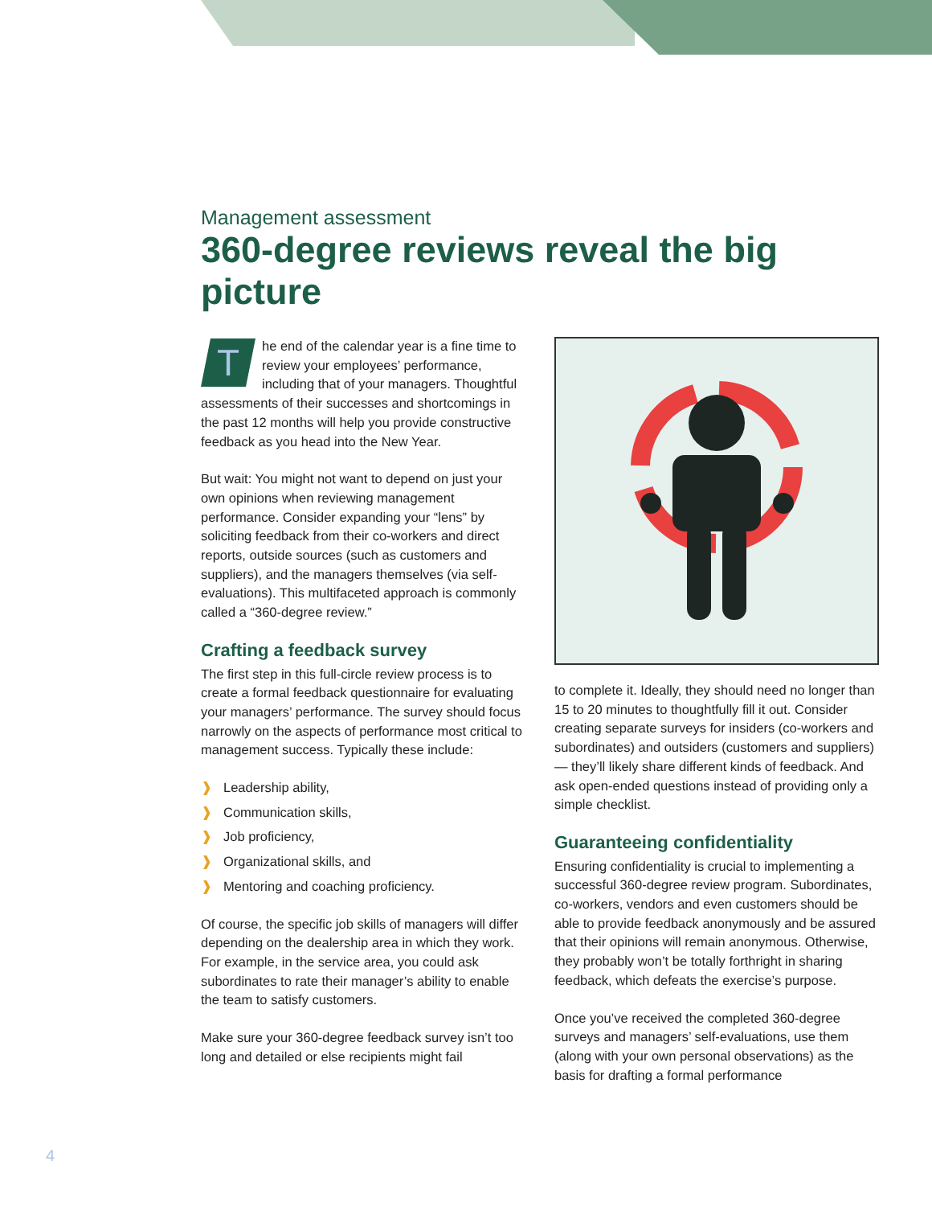Management assessment
360-degree reviews reveal the big picture
The end of the calendar year is a fine time to review your employees’ performance, including that of your managers. Thoughtful assessments of their successes and shortcomings in the past 12 months will help you provide constructive feedback as you head into the New Year.
But wait: You might not want to depend on just your own opinions when reviewing management performance. Consider expanding your “lens” by soliciting feedback from their co-workers and direct reports, outside sources (such as customers and suppliers), and the managers themselves (via self-evaluations). This multifaceted approach is commonly called a “360-degree review.”
Crafting a feedback survey
The first step in this full-circle review process is to create a formal feedback questionnaire for evaluating your managers’ performance. The survey should focus narrowly on the aspects of performance most critical to management success. Typically these include:
❱ Leadership ability,
❱ Communication skills,
❱ Job proficiency,
❱ Organizational skills, and
❱ Mentoring and coaching proficiency.
Of course, the specific job skills of managers will differ depending on the dealership area in which they work. For example, in the service area, you could ask subordinates to rate their manager’s ability to enable the team to satisfy customers.
Make sure your 360-degree feedback survey isn’t too long and detailed or else recipients might fail
to complete it. Ideally, they should need no longer than 15 to 20 minutes to thoughtfully fill it out. Consider creating separate surveys for insiders (co-workers and subordinates) and outsiders (customers and suppliers) — they’ll likely share different kinds of feedback. And ask open-ended questions instead of providing only a simple checklist.
Guaranteeing confidentiality
Ensuring confidentiality is crucial to implementing a successful 360-degree review program. Subordinates, co-workers, vendors and even customers should be able to provide feedback anonymously and be assured that their opinions will remain anonymous. Otherwise, they probably won’t be totally forthright in sharing feedback, which defeats the exercise’s purpose.
Once you’ve received the completed 360-degree surveys and managers’ self-evaluations, use them (along with your own personal observations) as the basis for drafting a formal performance
4